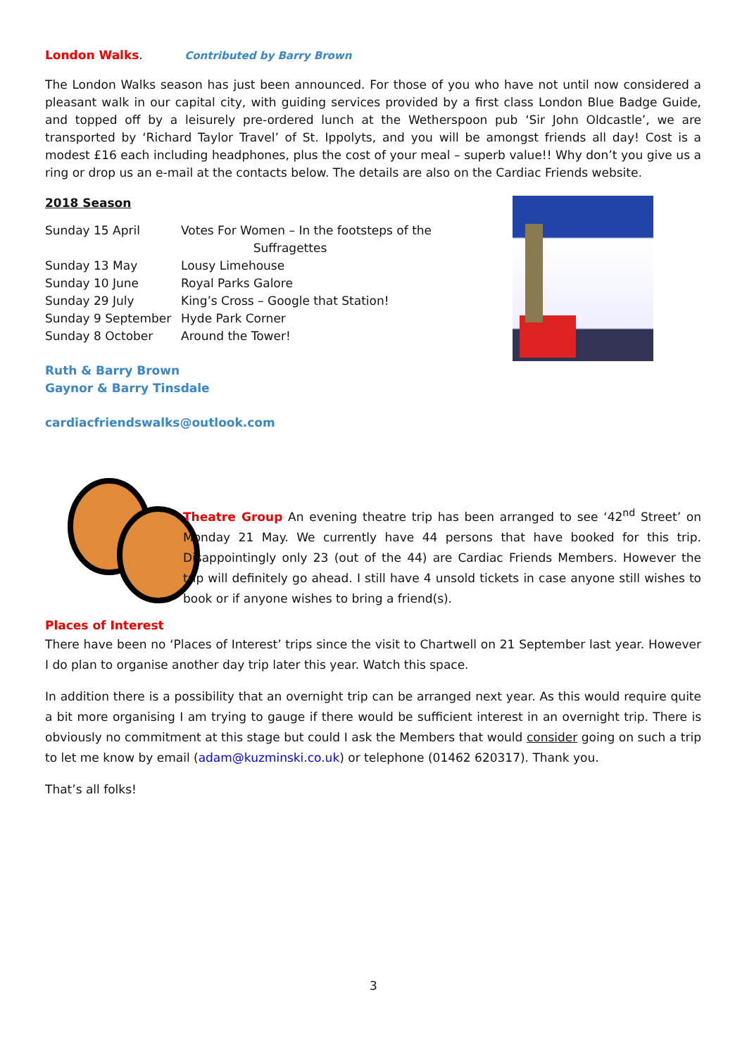London Walks. Contributed by Barry Brown
The London Walks season has just been announced. For those of you who have not until now considered a pleasant walk in our capital city, with guiding services provided by a first class London Blue Badge Guide, and topped off by a leisurely pre-ordered lunch at the Wetherspoon pub ‘Sir John Oldcastle’, we are transported by ‘Richard Taylor Travel’ of St. Ippolyts, and you will be amongst friends all day! Cost is a modest £16 each including headphones, plus the cost of your meal – superb value!! Why don’t you give us a ring or drop us an e-mail at the contacts below. The details are also on the Cardiac Friends website.
2018 Season
| Sunday 15 April | Votes For Women – In the footsteps of the Suffragettes |
| Sunday 13 May | Lousy Limehouse |
| Sunday 10 June | Royal Parks Galore |
| Sunday 29 July | King’s Cross – Google that Station! |
| Sunday 9 September | Hyde Park Corner |
| Sunday 8 October | Around the Tower! |
Ruth & Barry Brown
Gaynor & Barry Tinsdale
cardiacfriendswalks@outlook.com
Theatre Group An evening theatre trip has been arranged to see ‘42<sup>nd</sup> Street’ on Monday 21 May. We currently have 44 persons that have booked for this trip. Disappointingly only 23 (out of the 44) are Cardiac Friends Members. However the trip will definitely go ahead. I still have 4 unsold tickets in case anyone still wishes to book or if anyone wishes to bring a friend(s).
Places of Interest
There have been no ‘Places of Interest’ trips since the visit to Chartwell on 21 September last year. However I do plan to organise another day trip later this year. Watch this space.
In addition there is a possibility that an overnight trip can be arranged next year. As this would require quite a bit more organising I am trying to gauge if there would be sufficient interest in an overnight trip. There is obviously no commitment at this stage but could I ask the Members that would consider going on such a trip to let me know by email (adam@kuzminski.co.uk) or telephone (01462 620317). Thank you.
That’s all folks!
3